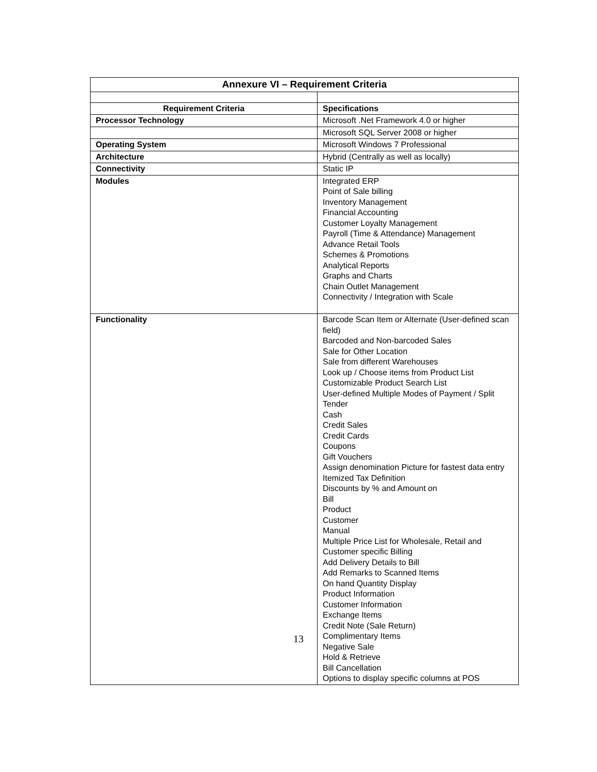| Annexure VI – Requirement Criteria | |
| --- | --- |
| Requirement Criteria | Specifications |
| Processor Technology | Microsoft .Net Framework 4.0 or higher |
| | Microsoft SQL Server 2008 or higher |
| Operating System | Microsoft Windows 7 Professional |
| Architecture | Hybrid (Centrally as well as locally) |
| Connectivity | Static IP |
| Modules | Integrated ERP Point of Sale billing Inventory Management Financial Accounting Customer Loyalty Management Payroll (Time & Attendance) Management Advance Retail Tools Schemes & Promotions Analytical Reports Graphs and Charts Chain Outlet Management Connectivity / Integration with Scale |
| Functionality | Barcode Scan Item or Alternate (User-defined scan field) Barcoded and Non-barcoded Sales Sale for Other Location Sale from different Warehouses Look up / Choose items from Product List Customizable Product Search List User-defined Multiple Modes of Payment / Split Tender Cash Credit Sales Credit Cards Coupons Gift Vouchers Assign denomination Picture for fastest data entry Itemized Tax Definition Discounts by % and Amount on Bill Product Customer Manual Multiple Price List for Wholesale, Retail and Customer specific Billing Add Delivery Details to Bill Add Remarks to Scanned Items On hand Quantity Display Product Information Customer Information Exchange Items Credit Note (Sale Return) Complimentary Items Negative Sale Hold & Retrieve Bill Cancellation Options to display specific columns at POS |
13